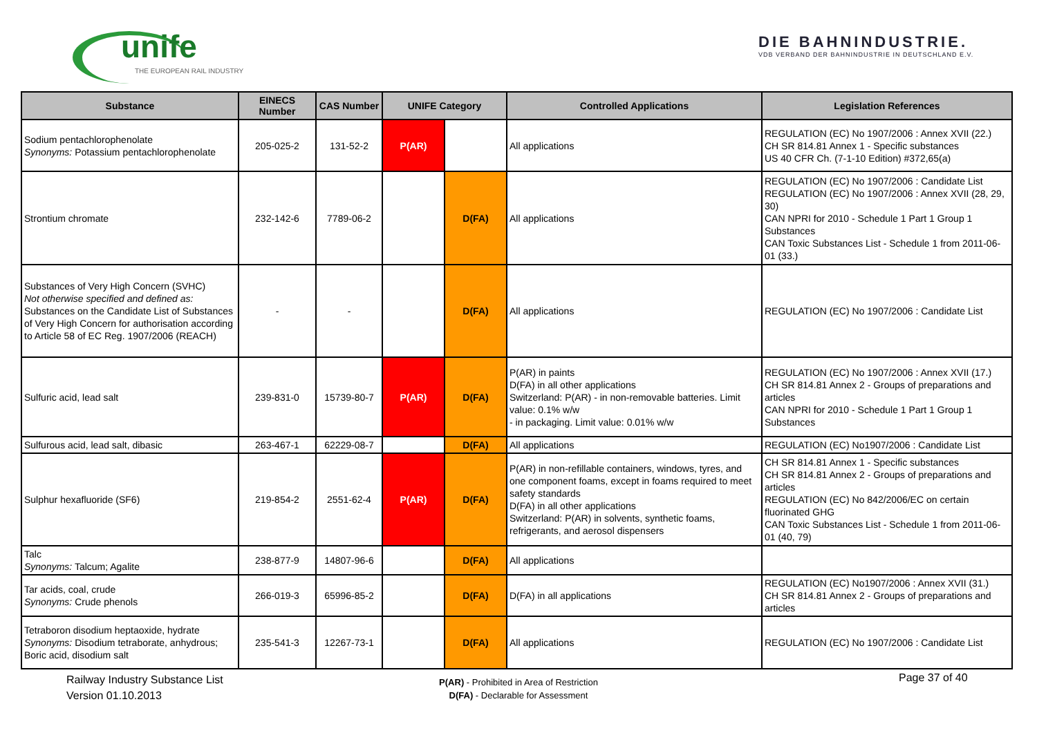unife
THE EUROPEAN RAIL INDUSTRY
DIE BAHNINDUSTRIE.
VDB VERBAND DER BAHNINDUSTRIE IN DEUTSCHLAND E.V.
| Substance | EINECS Number | CAS Number | UNIFE Category | | Controlled Applications | Legislation References |
| --- | --- | --- | --- | --- | --- | --- |
| Sodium pentachlorophenolate Synonyms: Potassium pentachlorophenolate | 205-025-2 | 131-52-2 | P(AR) | | All applications | REGULATION (EC) No 1907/2006 : Annex XVII (22.) CH SR 814.81 Annex 1 - Specific substances US 40 CFR Ch. (7-1-10 Edition) #372,65(a) |
| Strontium chromate | 232-142-6 | 7789-06-2 | | D(FA) | All applications | REGULATION (EC) No 1907/2006 : Candidate List REGULATION (EC) No 1907/2006 : Annex XVII (28, 29, 30) CAN NPRI for 2010 - Schedule 1 Part 1 Group 1 Substances CAN Toxic Substances List - Schedule 1 from 2011-06-01 (33.) |
| Substances of Very High Concern (SVHC) Not otherwise specified and defined as: Substances on the Candidate List of Substances of Very High Concern for authorisation according to Article 58 of EC Reg. 1907/2006 (REACH) | - | - | | D(FA) | All applications | REGULATION (EC) No 1907/2006 : Candidate List |
| Sulfuric acid, lead salt | 239-831-0 | 15739-80-7 | P(AR) | D(FA) | P(AR) in paints D(FA) in all other applications Switzerland: P(AR) - in non-removable batteries. Limit value: 0.1% w/w - in packaging. Limit value: 0.01% w/w | REGULATION (EC) No 1907/2006 : Annex XVII (17.) CH SR 814.81 Annex 2 - Groups of preparations and articles CAN NPRI for 2010 - Schedule 1 Part 1 Group 1 Substances |
| Sulfurous acid, lead salt, dibasic | 263-467-1 | 62229-08-7 | | D(FA) | All applications | REGULATION (EC) No1907/2006 : Candidate List |
| Sulphur hexafluoride (SF6) | 219-854-2 | 2551-62-4 | P(AR) | D(FA) | P(AR) in non-refillable containers, windows, tyres, and one component foams, except in foams required to meet safety standards D(FA) in all other applications Switzerland: P(AR) in solvents, synthetic foams, refrigerants, and aerosol dispensers | CH SR 814.81 Annex 1 - Specific substances CH SR 814.81 Annex 2 - Groups of preparations and articles REGULATION (EC) No 842/2006/EC on certain fluorinated GHG CAN Toxic Substances List - Schedule 1 from 2011-06-01 (40, 79) |
| Talc Synonyms: Talcum; Agalite | 238-877-9 | 14807-96-6 | | D(FA) | All applications | |
| Tar acids, coal, crude Synonyms: Crude phenols | 266-019-3 | 65996-85-2 | | D(FA) | D(FA) in all applications | REGULATION (EC) No1907/2006 : Annex XVII (31.) CH SR 814.81 Annex 2 - Groups of preparations and articles |
| Tetraboron disodium heptaoxide, hydrate Synonyms: Disodium tetraborate, anhydrous; Boric acid, disodium salt | 235-541-3 | 12267-73-1 | | D(FA) | All applications | REGULATION (EC) No 1907/2006 : Candidate List |
Railway Industry Substance List
Version 01.10.2013
P(AR) - Prohibited in Area of Restriction
D(FA) - Declarable for Assessment
Page 37 of 40